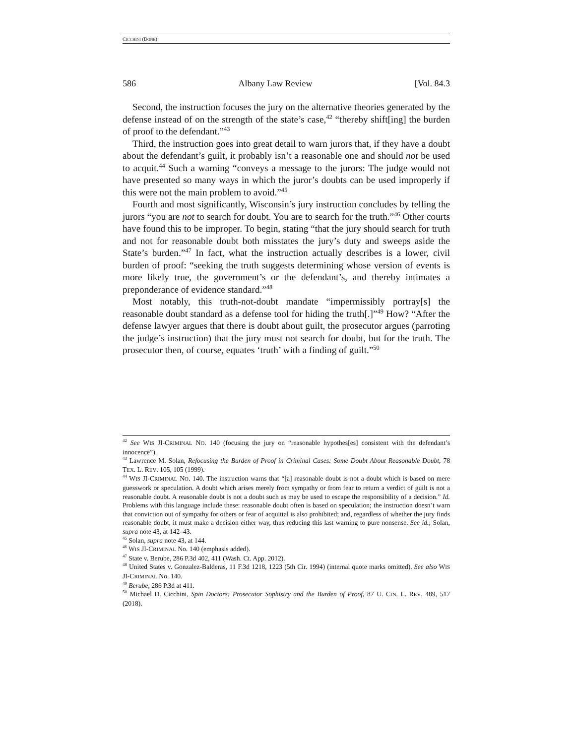CICCHINI (DONE)
586 Albany Law Review [Vol. 84.3
Second, the instruction focuses the jury on the alternative theories generated by the defense instead of on the strength of the state’s case,<sup>42</sup> “thereby shift[ing] the burden of proof to the defendant.”<sup>43</sup>
Third, the instruction goes into great detail to warn jurors that, if they have a doubt about the defendant’s guilt, it probably isn’t a reasonable one and should not be used to acquit.<sup>44</sup> Such a warning “conveys a message to the jurors: The judge would not have presented so many ways in which the juror’s doubts can be used improperly if this were not the main problem to avoid.”<sup>45</sup>
Fourth and most significantly, Wisconsin’s jury instruction concludes by telling the jurors “you are not to search for doubt. You are to search for the truth.”<sup>46</sup> Other courts have found this to be improper. To begin, stating “that the jury should search for truth and not for reasonable doubt both misstates the jury’s duty and sweeps aside the State’s burden.”<sup>47</sup> In fact, what the instruction actually describes is a lower, civil burden of proof: “seeking the truth suggests determining whose version of events is more likely true, the government’s or the defendant’s, and thereby intimates a preponderance of evidence standard.”<sup>48</sup>
Most notably, this truth-not-doubt mandate “impermissibly portray[s] the reasonable doubt standard as a defense tool for hiding the truth[.]”<sup>49</sup> How? “After the defense lawyer argues that there is doubt about guilt, the prosecutor argues (parroting the judge’s instruction) that the jury must not search for doubt, but for the truth. The prosecutor then, of course, equates ‘truth’ with a finding of guilt.”<sup>50</sup>
<sup>42</sup> See WIS JI-CRIMINAL NO. 140 (focusing the jury on “reasonable hypothes[es] consistent with the defendant’s innocence”).
<sup>43</sup> Lawrence M. Solan, Refocusing the Burden of Proof in Criminal Cases: Some Doubt About Reasonable Doubt, 78 TEX. L. REV. 105, 105 (1999).
<sup>44</sup> WIS JI-CRIMINAL NO. 140. The instruction warns that “[a] reasonable doubt is not a doubt which is based on mere guesswork or speculation. A doubt which arises merely from sympathy or from fear to return a verdict of guilt is not a reasonable doubt. A reasonable doubt is not a doubt such as may be used to escape the responsibility of a decision.” Id. Problems with this language include these: reasonable doubt often is based on speculation; the instruction doesn’t warn that conviction out of sympathy for others or fear of acquittal is also prohibited; and, regardless of whether the jury finds reasonable doubt, it must make a decision either way, thus reducing this last warning to pure nonsense. See id.; Solan, supra note 43, at 142–43.
<sup>45</sup> Solan, supra note 43, at 144.
<sup>46</sup> WIS JI-CRIMINAL No. 140 (emphasis added).
<sup>47</sup> State v. Berube, 286 P.3d 402, 411 (Wash. Ct. App. 2012).
<sup>48</sup> United States v. Gonzalez-Balderas, 11 F.3d 1218, 1223 (5th Cir. 1994) (internal quote marks omitted). See also WIS JI-CRIMINAL No. 140.
<sup>49</sup> Berube, 286 P.3d at 411.
<sup>50</sup> Michael D. Cicchini, Spin Doctors: Prosecutor Sophistry and the Burden of Proof, 87 U. CIN. L. REV. 489, 517 (2018).